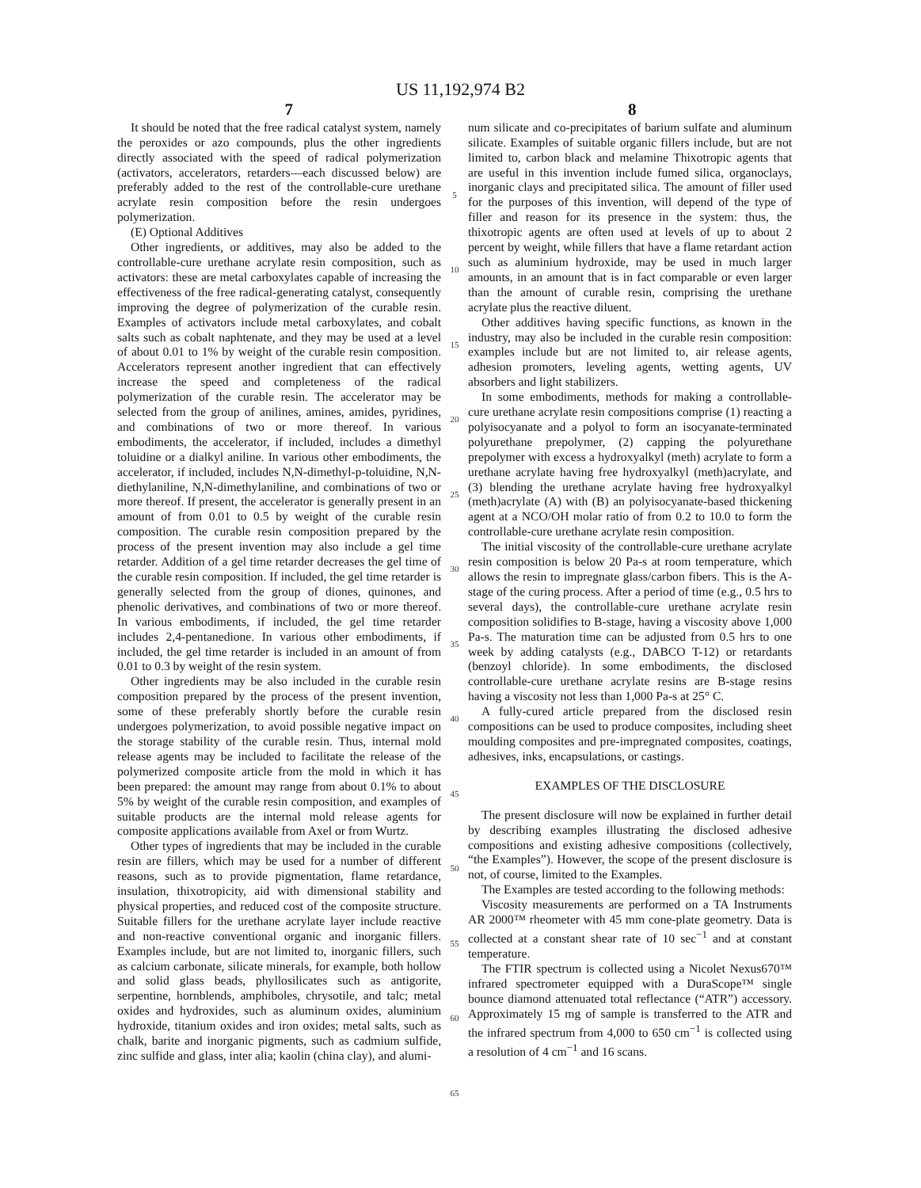US 11,192,974 B2
7 8
It should be noted that the free radical catalyst system, namely the peroxides or azo compounds, plus the other ingredients directly associated with the speed of radical polymerization (activators, accelerators, retarders—each discussed below) are preferably added to the rest of the controllable-cure urethane acrylate resin composition before the resin undergoes polymerization.
(E) Optional Additives
Other ingredients, or additives, may also be added to the controllable-cure urethane acrylate resin composition, such as activators: these are metal carboxylates capable of increasing the effectiveness of the free radical-generating catalyst, consequently improving the degree of polymerization of the curable resin. Examples of activators include metal carboxylates, and cobalt salts such as cobalt naphtenate, and they may be used at a level of about 0.01 to 1% by weight of the curable resin composition. Accelerators represent another ingredient that can effectively increase the speed and completeness of the radical polymerization of the curable resin. The accelerator may be selected from the group of anilines, amines, amides, pyridines, and combinations of two or more thereof. In various embodiments, the accelerator, if included, includes a dimethyl toluidine or a dialkyl aniline. In various other embodiments, the accelerator, if included, includes N,N-dimethyl-p-toluidine, N,N-diethylaniline, N,N-dimethylaniline, and combinations of two or more thereof. If present, the accelerator is generally present in an amount of from 0.01 to 0.5 by weight of the curable resin composition. The curable resin composition prepared by the process of the present invention may also include a gel time retarder. Addition of a gel time retarder decreases the gel time of the curable resin composition. If included, the gel time retarder is generally selected from the group of diones, quinones, and phenolic derivatives, and combinations of two or more thereof. In various embodiments, if included, the gel time retarder includes 2,4-pentanedione. In various other embodiments, if included, the gel time retarder is included in an amount of from 0.01 to 0.3 by weight of the resin system.
Other ingredients may be also included in the curable resin composition prepared by the process of the present invention, some of these preferably shortly before the curable resin undergoes polymerization, to avoid possible negative impact on the storage stability of the curable resin. Thus, internal mold release agents may be included to facilitate the release of the polymerized composite article from the mold in which it has been prepared: the amount may range from about 0.1% to about 5% by weight of the curable resin composition, and examples of suitable products are the internal mold release agents for composite applications available from Axel or from Wurtz.
Other types of ingredients that may be included in the curable resin are fillers, which may be used for a number of different reasons, such as to provide pigmentation, flame retardance, insulation, thixotropicity, aid with dimensional stability and physical properties, and reduced cost of the composite structure. Suitable fillers for the urethane acrylate layer include reactive and non-reactive conventional organic and inorganic fillers. Examples include, but are not limited to, inorganic fillers, such as calcium carbonate, silicate minerals, for example, both hollow and solid glass beads, phyllosilicates such as antigorite, serpentine, hornblends, amphiboles, chrysotile, and talc; metal oxides and hydroxides, such as aluminum oxides, aluminium hydroxide, titanium oxides and iron oxides; metal salts, such as chalk, barite and inorganic pigments, such as cadmium sulfide, zinc sulfide and glass, inter alia; kaolin (china clay), and alumi-
5
10
15
20
25
30
35
40
45
50
55
60
65
num silicate and co-precipitates of barium sulfate and aluminum silicate. Examples of suitable organic fillers include, but are not limited to, carbon black and melamine Thixotropic agents that are useful in this invention include fumed silica, organoclays, inorganic clays and precipitated silica. The amount of filler used for the purposes of this invention, will depend of the type of filler and reason for its presence in the system: thus, the thixotropic agents are often used at levels of up to about 2 percent by weight, while fillers that have a flame retardant action such as aluminium hydroxide, may be used in much larger amounts, in an amount that is in fact comparable or even larger than the amount of curable resin, comprising the urethane acrylate plus the reactive diluent.
Other additives having specific functions, as known in the industry, may also be included in the curable resin composition: examples include but are not limited to, air release agents, adhesion promoters, leveling agents, wetting agents, UV absorbers and light stabilizers.
In some embodiments, methods for making a controllable-cure urethane acrylate resin compositions comprise (1) reacting a polyisocyanate and a polyol to form an isocyanate-terminated polyurethane prepolymer, (2) capping the polyurethane prepolymer with excess a hydroxyalkyl (meth) acrylate to form a urethane acrylate having free hydroxyalkyl (meth)acrylate, and (3) blending the urethane acrylate having free hydroxyalkyl (meth)acrylate (A) with (B) an polyisocyanate-based thickening agent at a NCO/OH molar ratio of from 0.2 to 10.0 to form the controllable-cure urethane acrylate resin composition.
The initial viscosity of the controllable-cure urethane acrylate resin composition is below 20 Pa-s at room temperature, which allows the resin to impregnate glass/carbon fibers. This is the A-stage of the curing process. After a period of time (e.g., 0.5 hrs to several days), the controllable-cure urethane acrylate resin composition solidifies to B-stage, having a viscosity above 1,000 Pa-s. The maturation time can be adjusted from 0.5 hrs to one week by adding catalysts (e.g., DABCO T-12) or retardants (benzoyl chloride). In some embodiments, the disclosed controllable-cure urethane acrylate resins are B-stage resins having a viscosity not less than 1,000 Pa-s at 25° C.
A fully-cured article prepared from the disclosed resin compositions can be used to produce composites, including sheet moulding composites and pre-impregnated composites, coatings, adhesives, inks, encapsulations, or castings.
EXAMPLES OF THE DISCLOSURE
The present disclosure will now be explained in further detail by describing examples illustrating the disclosed adhesive compositions and existing adhesive compositions (collectively, “the Examples”). However, the scope of the present disclosure is not, of course, limited to the Examples.
The Examples are tested according to the following methods:
Viscosity measurements are performed on a TA Instruments AR 2000™ rheometer with 45 mm cone-plate geometry. Data is collected at a constant shear rate of 10 sec<sup>−1</sup> and at constant temperature.
The FTIR spectrum is collected using a Nicolet Nexus670™ infrared spectrometer equipped with a DuraScope™ single bounce diamond attenuated total reflectance (“ATR”) accessory. Approximately 15 mg of sample is transferred to the ATR and the infrared spectrum from 4,000 to 650 cm<sup>−1</sup> is collected using a resolution of 4 cm<sup>−1</sup> and 16 scans.